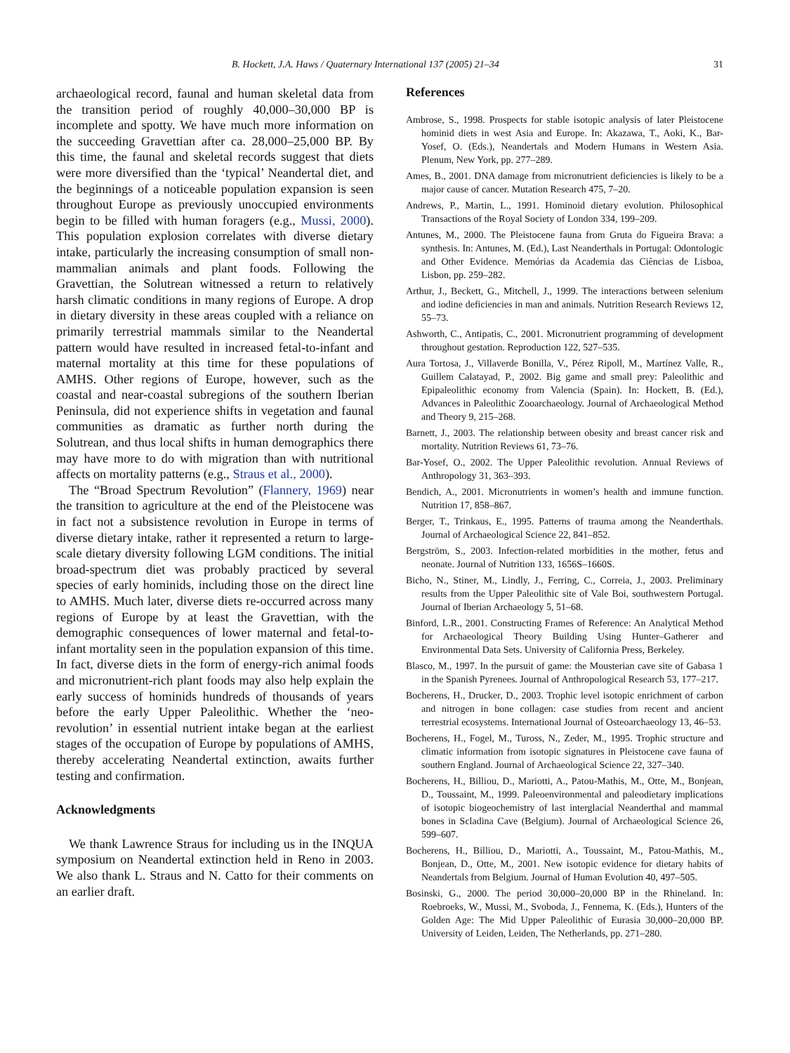B. Hockett, J.A. Haws / Quaternary International 137 (2005) 21–34 31
archaeological record, faunal and human skeletal data from the transition period of roughly 40,000–30,000 BP is incomplete and spotty. We have much more information on the succeeding Gravettian after ca. 28,000–25,000 BP. By this time, the faunal and skeletal records suggest that diets were more diversified than the ‘typical’ Neandertal diet, and the beginnings of a noticeable population expansion is seen throughout Europe as previously unoccupied environments begin to be filled with human foragers (e.g., Mussi, 2000). This population explosion correlates with diverse dietary intake, particularly the increasing consumption of small non-mammalian animals and plant foods. Following the Gravettian, the Solutrean witnessed a return to relatively harsh climatic conditions in many regions of Europe. A drop in dietary diversity in these areas coupled with a reliance on primarily terrestrial mammals similar to the Neandertal pattern would have resulted in increased fetal-to-infant and maternal mortality at this time for these populations of AMHS. Other regions of Europe, however, such as the coastal and near-coastal subregions of the southern Iberian Peninsula, did not experience shifts in vegetation and faunal communities as dramatic as further north during the Solutrean, and thus local shifts in human demographics there may have more to do with migration than with nutritional affects on mortality patterns (e.g., Straus et al., 2000).
The “Broad Spectrum Revolution” (Flannery, 1969) near the transition to agriculture at the end of the Pleistocene was in fact not a subsistence revolution in Europe in terms of diverse dietary intake, rather it represented a return to large-scale dietary diversity following LGM conditions. The initial broad-spectrum diet was probably practiced by several species of early hominids, including those on the direct line to AMHS. Much later, diverse diets re-occurred across many regions of Europe by at least the Gravettian, with the demographic consequences of lower maternal and fetal-to-infant mortality seen in the population expansion of this time. In fact, diverse diets in the form of energy-rich animal foods and micronutrient-rich plant foods may also help explain the early success of hominids hundreds of thousands of years before the early Upper Paleolithic. Whether the ‘neo-revolution’ in essential nutrient intake began at the earliest stages of the occupation of Europe by populations of AMHS, thereby accelerating Neandertal extinction, awaits further testing and confirmation.
Acknowledgments
We thank Lawrence Straus for including us in the INQUA symposium on Neandertal extinction held in Reno in 2003. We also thank L. Straus and N. Catto for their comments on an earlier draft.
References
Ambrose, S., 1998. Prospects for stable isotopic analysis of later Pleistocene hominid diets in west Asia and Europe. In: Akazawa, T., Aoki, K., Bar-Yosef, O. (Eds.), Neandertals and Modern Humans in Western Asia. Plenum, New York, pp. 277–289.
Ames, B., 2001. DNA damage from micronutrient deficiencies is likely to be a major cause of cancer. Mutation Research 475, 7–20.
Andrews, P., Martin, L., 1991. Hominoid dietary evolution. Philosophical Transactions of the Royal Society of London 334, 199–209.
Antunes, M., 2000. The Pleistocene fauna from Gruta do Figueira Brava: a synthesis. In: Antunes, M. (Ed.), Last Neanderthals in Portugal: Odontologic and Other Evidence. Memórias da Academia das Ciências de Lisboa, Lisbon, pp. 259–282.
Arthur, J., Beckett, G., Mitchell, J., 1999. The interactions between selenium and iodine deficiencies in man and animals. Nutrition Research Reviews 12, 55–73.
Ashworth, C., Antipatis, C., 2001. Micronutrient programming of development throughout gestation. Reproduction 122, 527–535.
Aura Tortosa, J., Villaverde Bonilla, V., Pérez Ripoll, M., Martínez Valle, R., Guillem Calatayad, P., 2002. Big game and small prey: Paleolithic and Epipaleolithic economy from Valencia (Spain). In: Hockett, B. (Ed.), Advances in Paleolithic Zooarchaeology. Journal of Archaeological Method and Theory 9, 215–268.
Barnett, J., 2003. The relationship between obesity and breast cancer risk and mortality. Nutrition Reviews 61, 73–76.
Bar-Yosef, O., 2002. The Upper Paleolithic revolution. Annual Reviews of Anthropology 31, 363–393.
Bendich, A., 2001. Micronutrients in women’s health and immune function. Nutrition 17, 858–867.
Berger, T., Trinkaus, E., 1995. Patterns of trauma among the Neanderthals. Journal of Archaeological Science 22, 841–852.
Bergström, S., 2003. Infection-related morbidities in the mother, fetus and neonate. Journal of Nutrition 133, 1656S–1660S.
Bicho, N., Stiner, M., Lindly, J., Ferring, C., Correia, J., 2003. Preliminary results from the Upper Paleolithic site of Vale Boi, southwestern Portugal. Journal of Iberian Archaeology 5, 51–68.
Binford, L.R., 2001. Constructing Frames of Reference: An Analytical Method for Archaeological Theory Building Using Hunter–Gatherer and Environmental Data Sets. University of California Press, Berkeley.
Blasco, M., 1997. In the pursuit of game: the Mousterian cave site of Gabasa 1 in the Spanish Pyrenees. Journal of Anthropological Research 53, 177–217.
Bocherens, H., Drucker, D., 2003. Trophic level isotopic enrichment of carbon and nitrogen in bone collagen: case studies from recent and ancient terrestrial ecosystems. International Journal of Osteoarchaeology 13, 46–53.
Bocherens, H., Fogel, M., Tuross, N., Zeder, M., 1995. Trophic structure and climatic information from isotopic signatures in Pleistocene cave fauna of southern England. Journal of Archaeological Science 22, 327–340.
Bocherens, H., Billiou, D., Mariotti, A., Patou-Mathis, M., Otte, M., Bonjean, D., Toussaint, M., 1999. Paleoenvironmental and paleodietary implications of isotopic biogeochemistry of last interglacial Neanderthal and mammal bones in Scladina Cave (Belgium). Journal of Archaeological Science 26, 599–607.
Bocherens, H., Billiou, D., Mariotti, A., Toussaint, M., Patou-Mathis, M., Bonjean, D., Otte, M., 2001. New isotopic evidence for dietary habits of Neandertals from Belgium. Journal of Human Evolution 40, 497–505.
Bosinski, G., 2000. The period 30,000–20,000 BP in the Rhineland. In: Roebroeks, W., Mussi, M., Svoboda, J., Fennema, K. (Eds.), Hunters of the Golden Age: The Mid Upper Paleolithic of Eurasia 30,000–20,000 BP. University of Leiden, Leiden, The Netherlands, pp. 271–280.